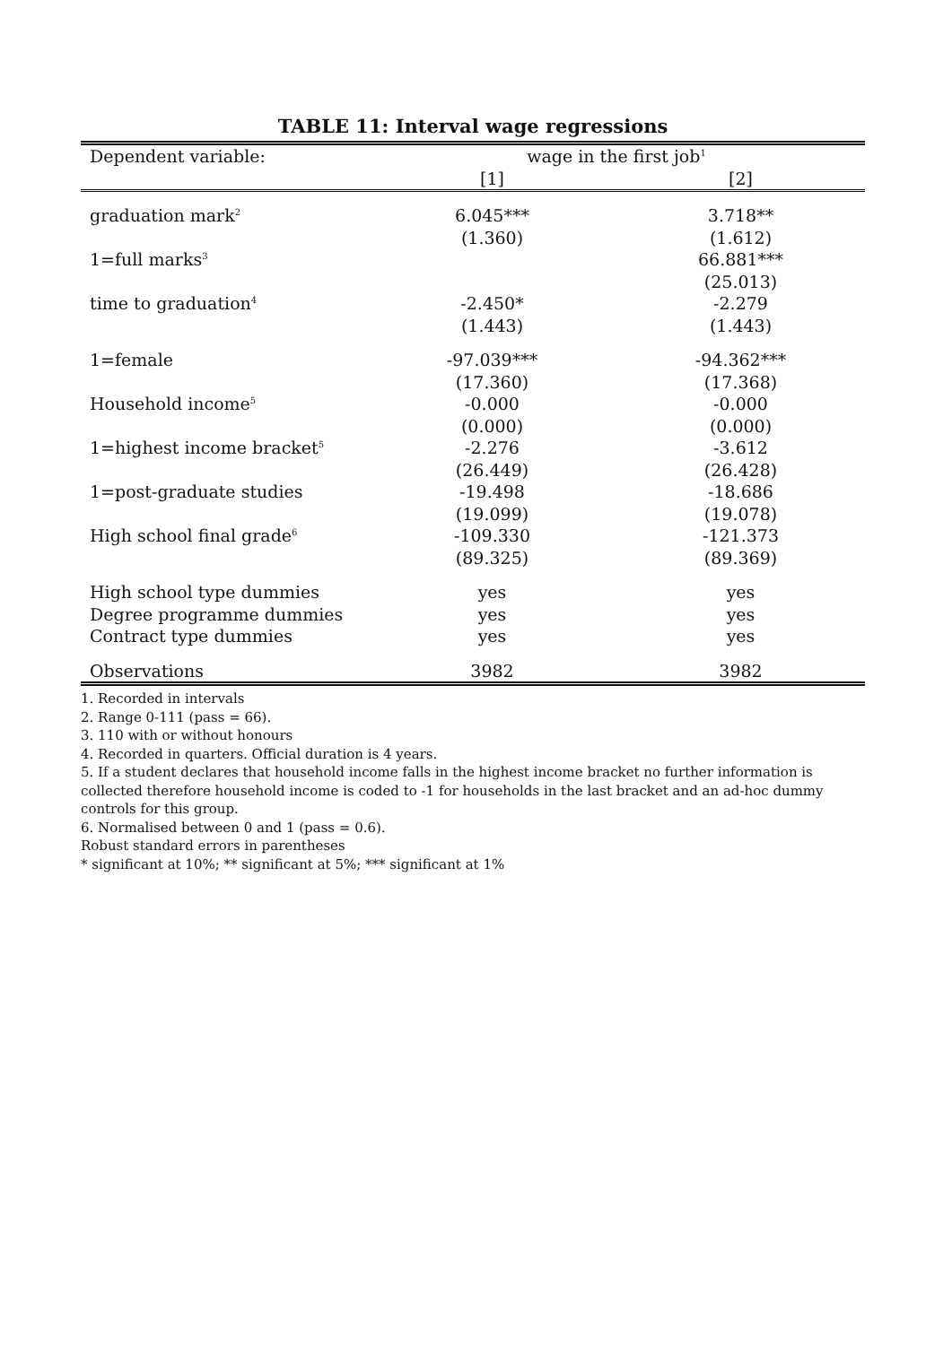TABLE 11: Interval wage regressions
| Dependent variable: | wage in the first job<sup>1</sup> | |
| | [1] | [2] |
| graduation mark<sup>2</sup> | 6.045*** | 3.718** |
| | (1.360) | (1.612) |
| 1=full marks<sup>3</sup> | | 66.881*** |
| | | (25.013) |
| time to graduation<sup>4</sup> | -2.450* | -2.279 |
| | (1.443) | (1.443) |
| 1=female | -97.039*** | -94.362*** |
| | (17.360) | (17.368) |
| Household income<sup>5</sup> | -0.000 | -0.000 |
| | (0.000) | (0.000) |
| 1=highest income bracket<sup>5</sup> | -2.276 | -3.612 |
| | (26.449) | (26.428) |
| 1=post-graduate studies | -19.498 | -18.686 |
| | (19.099) | (19.078) |
| High school final grade<sup>6</sup> | -109.330 | -121.373 |
| | (89.325) | (89.369) |
| High school type dummies | yes | yes |
| Degree programme dummies | yes | yes |
| Contract type dummies | yes | yes |
| Observations | 3982 | 3982 |
1. Recorded in intervals
2. Range 0-111 (pass = 66).
3. 110 with or without honours
4. Recorded in quarters. Official duration is 4 years.
5. If a student declares that household income falls in the highest income bracket no further information is collected therefore household income is coded to -1 for households in the last bracket and an ad-hoc dummy controls for this group.
6. Normalised between 0 and 1 (pass = 0.6).
Robust standard errors in parentheses
* significant at 10%; ** significant at 5%; *** significant at 1%